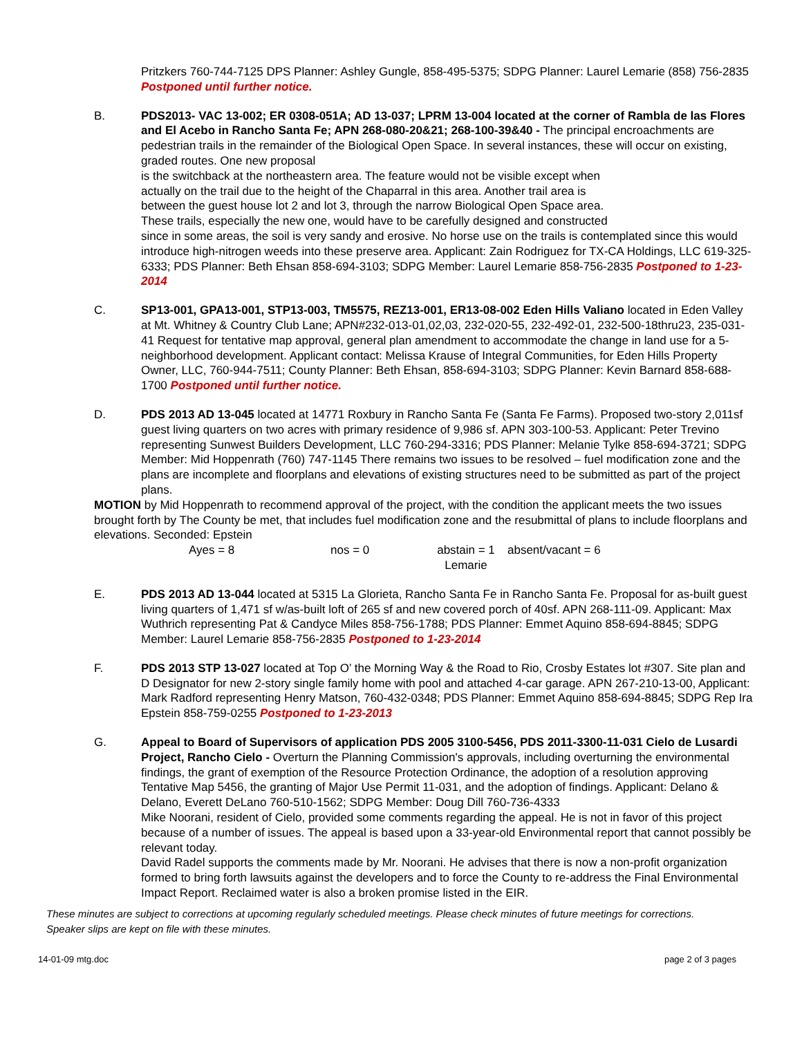Pritzkers 760-744-7125 DPS Planner: Ashley Gungle, 858-495-5375; SDPG Planner: Laurel Lemarie (858) 756-2835 Postponed until further notice.
B. PDS2013- VAC 13-002; ER 0308-051A; AD 13-037; LPRM 13-004 located at the corner of Rambla de las Flores and El Acebo in Rancho Santa Fe; APN 268-080-20&21; 268-100-39&40 - The principal encroachments are pedestrian trails in the remainder of the Biological Open Space. In several instances, these will occur on existing, graded routes. One new proposal
is the switchback at the northeastern area. The feature would not be visible except when
actually on the trail due to the height of the Chaparral in this area. Another trail area is
between the guest house lot 2 and lot 3, through the narrow Biological Open Space area.
These trails, especially the new one, would have to be carefully designed and constructed
since in some areas, the soil is very sandy and erosive. No horse use on the trails is contemplated since this would introduce high-nitrogen weeds into these preserve area. Applicant: Zain Rodriguez for TX-CA Holdings, LLC 619-325-6333; PDS Planner: Beth Ehsan 858-694-3103; SDPG Member: Laurel Lemarie 858-756-2835 Postponed to 1-23-2014
C. SP13-001, GPA13-001, STP13-003, TM5575, REZ13-001, ER13-08-002 Eden Hills Valiano located in Eden Valley at Mt. Whitney & Country Club Lane; APN#232-013-01,02,03, 232-020-55, 232-492-01, 232-500-18thru23, 235-031-41 Request for tentative map approval, general plan amendment to accommodate the change in land use for a 5-neighborhood development. Applicant contact: Melissa Krause of Integral Communities, for Eden Hills Property Owner, LLC, 760-944-7511; County Planner: Beth Ehsan, 858-694-3103; SDPG Planner: Kevin Barnard 858-688-1700 Postponed until further notice.
D. PDS 2013 AD 13-045 located at 14771 Roxbury in Rancho Santa Fe (Santa Fe Farms). Proposed two-story 2,011sf guest living quarters on two acres with primary residence of 9,986 sf. APN 303-100-53. Applicant: Peter Trevino representing Sunwest Builders Development, LLC 760-294-3316; PDS Planner: Melanie Tylke 858-694-3721; SDPG Member: Mid Hoppenrath (760) 747-1145 There remains two issues to be resolved – fuel modification zone and the plans are incomplete and floorplans and elevations of existing structures need to be submitted as part of the project plans.
MOTION by Mid Hoppenrath to recommend approval of the project, with the condition the applicant meets the two issues brought forth by The County be met, that includes fuel modification zone and the resubmittal of plans to include floorplans and elevations. Seconded: Epstein
Ayes = 8 nos = 0 abstain = 1
Lemarie
absent/vacant = 6
E. PDS 2013 AD 13-044 located at 5315 La Glorieta, Rancho Santa Fe in Rancho Santa Fe. Proposal for as-built guest living quarters of 1,471 sf w/as-built loft of 265 sf and new covered porch of 40sf. APN 268-111-09. Applicant: Max Wuthrich representing Pat & Candyce Miles 858-756-1788; PDS Planner: Emmet Aquino 858-694-8845; SDPG Member: Laurel Lemarie 858-756-2835 Postponed to 1-23-2014
F. PDS 2013 STP 13-027 located at Top O’ the Morning Way & the Road to Rio, Crosby Estates lot #307. Site plan and D Designator for new 2-story single family home with pool and attached 4-car garage. APN 267-210-13-00, Applicant: Mark Radford representing Henry Matson, 760-432-0348; PDS Planner: Emmet Aquino 858-694-8845; SDPG Rep Ira Epstein 858-759-0255 Postponed to 1-23-2013
G. Appeal to Board of Supervisors of application PDS 2005 3100-5456, PDS 2011-3300-11-031 Cielo de Lusardi Project, Rancho Cielo - Overturn the Planning Commission's approvals, including overturning the environmental findings, the grant of exemption of the Resource Protection Ordinance, the adoption of a resolution approving Tentative Map 5456, the granting of Major Use Permit 11-031, and the adoption of findings. Applicant: Delano & Delano, Everett DeLano 760-510-1562; SDPG Member: Doug Dill 760-736-4333
Mike Noorani, resident of Cielo, provided some comments regarding the appeal. He is not in favor of this project because of a number of issues. The appeal is based upon a 33-year-old Environmental report that cannot possibly be relevant today.
David Radel supports the comments made by Mr. Noorani. He advises that there is now a non-profit organization formed to bring forth lawsuits against the developers and to force the County to re-address the Final Environmental Impact Report. Reclaimed water is also a broken promise listed in the EIR.
These minutes are subject to corrections at upcoming regularly scheduled meetings. Please check minutes of future meetings for corrections. Speaker slips are kept on file with these minutes.
14-01-09 mtg.doc page 2 of 3 pages